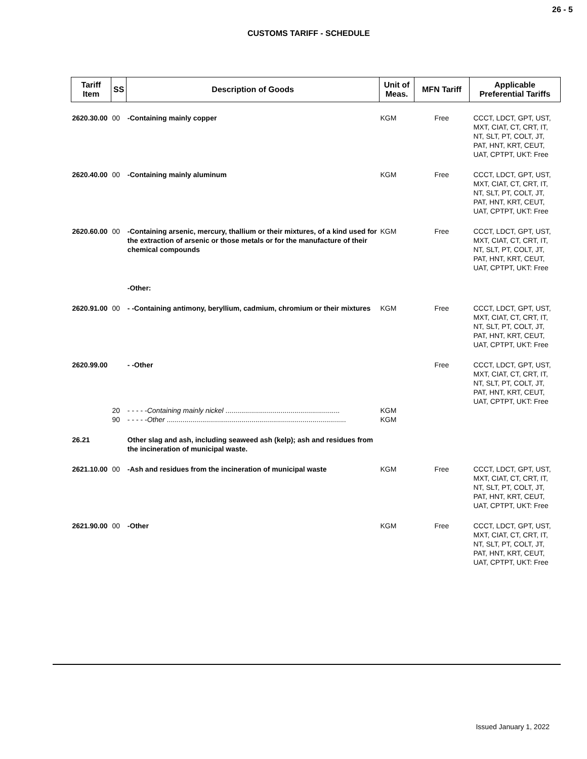26 - 5
CUSTOMS TARIFF - SCHEDULE
| Tariff Item | SS | Description of Goods | Unit of Meas. | MFN Tariff | Applicable Preferential Tariffs |
| --- | --- | --- | --- | --- | --- |
| 2620.30.00 | 00 | -Containing mainly copper | KGM | Free | CCCT, LDCT, GPT, UST, MXT, CIAT, CT, CRT, IT, NT, SLT, PT, COLT, JT, PAT, HNT, KRT, CEUT, UAT, CPTPT, UKT: Free |
| 2620.40.00 | 00 | -Containing mainly aluminum | KGM | Free | CCCT, LDCT, GPT, UST, MXT, CIAT, CT, CRT, IT, NT, SLT, PT, COLT, JT, PAT, HNT, KRT, CEUT, UAT, CPTPT, UKT: Free |
| 2620.60.00 | 00 | -Containing arsenic, mercury, thallium or their mixtures, of a kind used for the extraction of arsenic or those metals or for the manufacture of their chemical compounds | KGM | Free | CCCT, LDCT, GPT, UST, MXT, CIAT, CT, CRT, IT, NT, SLT, PT, COLT, JT, PAT, HNT, KRT, CEUT, UAT, CPTPT, UKT: Free |
| | | -Other: | | | |
| 2620.91.00 | 00 | - -Containing antimony, beryllium, cadmium, chromium or their mixtures | KGM | Free | CCCT, LDCT, GPT, UST, MXT, CIAT, CT, CRT, IT, NT, SLT, PT, COLT, JT, PAT, HNT, KRT, CEUT, UAT, CPTPT, UKT: Free |
| 2620.99.00 | | - -Other | | Free | CCCT, LDCT, GPT, UST, MXT, CIAT, CT, CRT, IT, NT, SLT, PT, COLT, JT, PAT, HNT, KRT, CEUT, UAT, CPTPT, UKT: Free |
| | 20 | - - - - - Containing mainly nickel .......................................................... | KGM | | |
| | 90 | - - - - - Other ........................................................................................... | KGM | | |
| 26.21 | | Other slag and ash, including seaweed ash (kelp); ash and residues from the incineration of municipal waste. | | | |
| 2621.10.00 | 00 | -Ash and residues from the incineration of municipal waste | KGM | Free | CCCT, LDCT, GPT, UST, MXT, CIAT, CT, CRT, IT, NT, SLT, PT, COLT, JT, PAT, HNT, KRT, CEUT, UAT, CPTPT, UKT: Free |
| 2621.90.00 | 00 | -Other | KGM | Free | CCCT, LDCT, GPT, UST, MXT, CIAT, CT, CRT, IT, NT, SLT, PT, COLT, JT, PAT, HNT, KRT, CEUT, UAT, CPTPT, UKT: Free |
Issued January 1, 2022